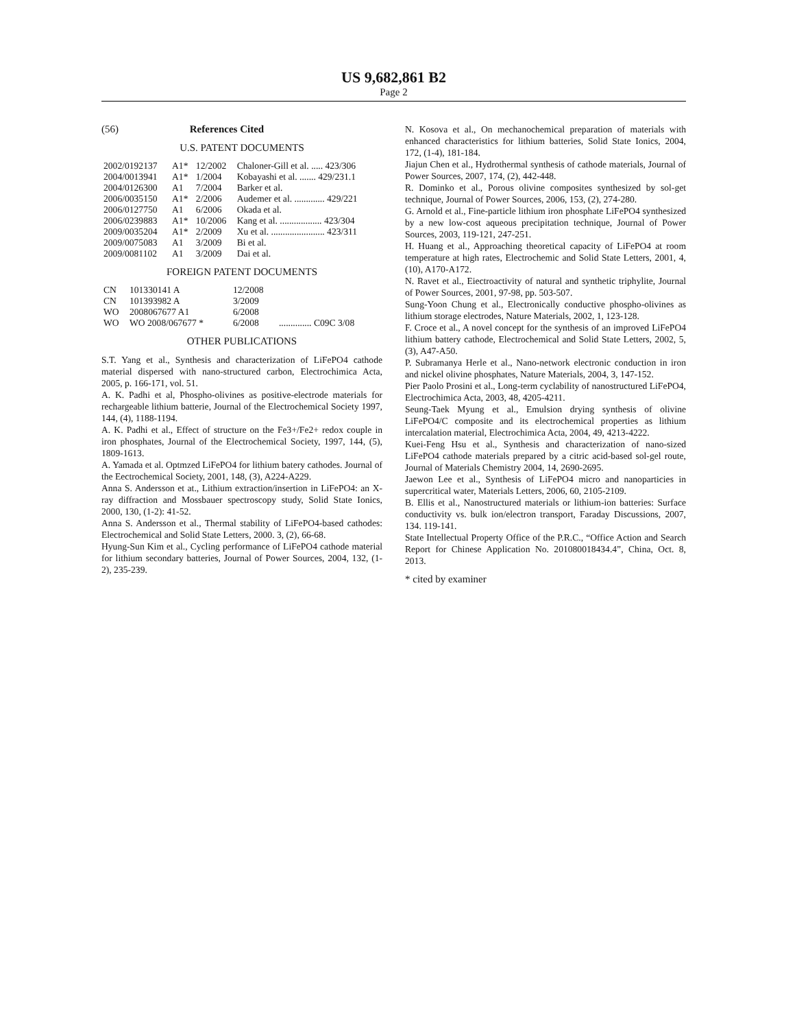US 9,682,861 B2
Page 2
(56) References Cited
U.S. PATENT DOCUMENTS
| 2002/0192137 | A1* | 12/2002 | Chaloner-Gill et al. ..... 423/306 |
| 2004/0013941 | A1* | 1/2004 | Kobayashi et al. ....... 429/231.1 |
| 2004/0126300 | A1 | 7/2004 | Barker et al. |
| 2006/0035150 | A1* | 2/2006 | Audemer et al. ............. 429/221 |
| 2006/0127750 | A1 | 6/2006 | Okada et al. |
| 2006/0239883 | A1* | 10/2006 | Kang et al. .................. 423/304 |
| 2009/0035204 | A1* | 2/2009 | Xu et al. ....................... 423/311 |
| 2009/0075083 | A1 | 3/2009 | Bi et al. |
| 2009/0081102 | A1 | 3/2009 | Dai et al. |
FOREIGN PATENT DOCUMENTS
| CN | 101330141 A | 12/2008 | |
| CN | 101393982 A | 3/2009 | |
| WO | 2008067677 A1 | 6/2008 | |
| WO | WO 2008/067677 * | 6/2008 | .............. C09C 3/08 |
OTHER PUBLICATIONS
S.T. Yang et al., Synthesis and characterization of LiFePO4 cathode material dispersed with nano-structured carbon, Electrochimica Acta, 2005, p. 166-171, vol. 51.
A. K. Padhi et al, Phospho-olivines as positive-electrode materials for rechargeable lithium batterie, Journal of the Electrochemical Society 1997, 144, (4), 1188-1194.
A. K. Padhi et al., Effect of structure on the Fe3+/Fe2+ redox couple in iron phosphates, Journal of the Electrochemical Society, 1997, 144, (5), 1809-1613.
A. Yamada et al. Optmzed LiFePO4 for lithium batery cathodes. Journal of the Eectrochemical Society, 2001, 148, (3), A224-A229.
Anna S. Andersson et at., Lithium extraction/insertion in LiFePO4: an X-ray diffraction and Mossbauer spectroscopy study, Solid State Ionics, 2000, 130, (1-2): 41-52.
Anna S. Andersson et al., Thermal stability of LiFePO4-based cathodes: Electrochemical and Solid State Letters, 2000. 3, (2), 66-68.
Hyung-Sun Kim et al., Cycling performance of LiFePO4 cathode material for lithium secondary batteries, Journal of Power Sources, 2004, 132, (1-2), 235-239.
N. Kosova et al., On mechanochemical preparation of materials with enhanced characteristics for lithium batteries, Solid State Ionics, 2004, 172, (1-4), 181-184.
Jiajun Chen et al., Hydrothermal synthesis of cathode materials, Journal of Power Sources, 2007, 174, (2), 442-448.
R. Dominko et al., Porous olivine composites synthesized by sol-get technique, Journal of Power Sources, 2006, 153, (2), 274-280.
G. Arnold et al., Fine-particle lithium iron phosphate LiFePO4 synthesized by a new low-cost aqueous precipitation technique, Journal of Power Sources, 2003, 119-121, 247-251.
H. Huang et al., Approaching theoretical capacity of LiFePO4 at room temperature at high rates, Electrochemic and Solid State Letters, 2001, 4, (10), A170-A172.
N. Ravet et al., Eiectroactivity of natural and synthetic triphylite, Journal of Power Sources, 2001, 97-98, pp. 503-507.
Sung-Yoon Chung et al., Electronically conductive phospho-olivines as lithium storage electrodes, Nature Materials, 2002, 1, 123-128.
F. Croce et al., A novel concept for the synthesis of an improved LiFePO4 lithium battery cathode, Electrochemical and Solid State Letters, 2002, 5, (3), A47-A50.
P. Subramanya Herle et al., Nano-network electronic conduction in iron and nickel olivine phosphates, Nature Materials, 2004, 3, 147-152.
Pier Paolo Prosini et al., Long-term cyclability of nanostructured LiFePO4, Electrochimica Acta, 2003, 48, 4205-4211.
Seung-Taek Myung et al., Emulsion drying synthesis of olivine LiFePO4/C composite and its electrochemical properties as lithium intercalation material, Electrochimica Acta, 2004, 49, 4213-4222.
Kuei-Feng Hsu et al., Synthesis and characterization of nano-sized LiFePO4 cathode materials prepared by a citric acid-based sol-gel route, Journal of Materials Chemistry 2004, 14, 2690-2695.
Jaewon Lee et al., Synthesis of LiFePO4 micro and nanoparticies in supercritical water, Materials Letters, 2006, 60, 2105-2109.
B. Ellis et al., Nanostructured materials or lithium-ion batteries: Surface conductivity vs. bulk ion/electron transport, Faraday Discussions, 2007, 134. 119-141.
State Intellectual Property Office of the P.R.C., “Office Action and Search Report for Chinese Application No. 201080018434.4”, China, Oct. 8, 2013.
* cited by examiner